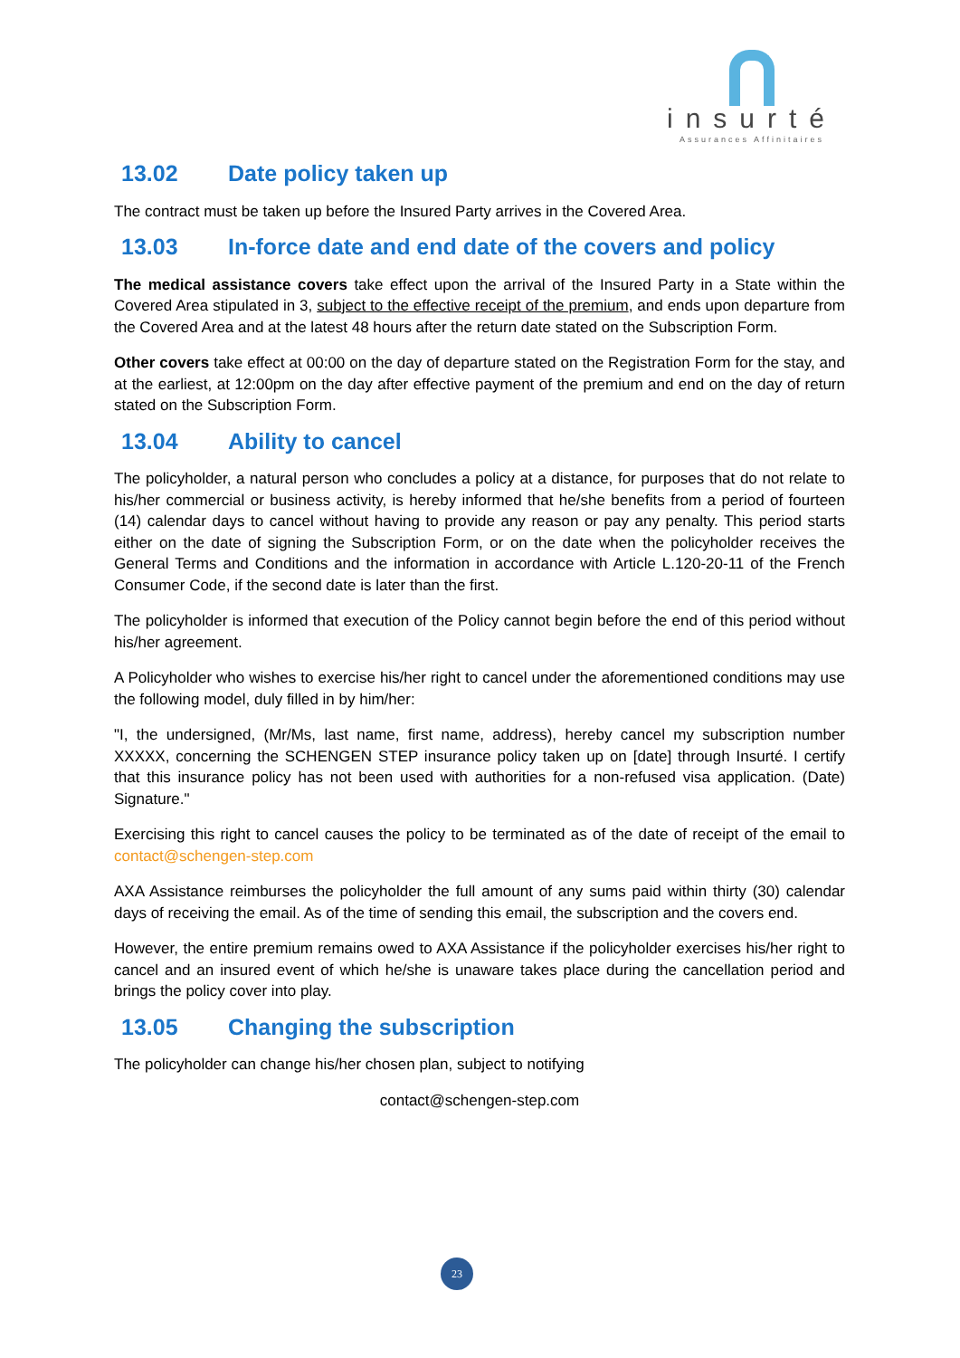insurté
Assurances Affinitaires
13.02 Date policy taken up
The contract must be taken up before the Insured Party arrives in the Covered Area.
13.03 In-force date and end date of the covers and policy
The medical assistance covers take effect upon the arrival of the Insured Party in a State within the Covered Area stipulated in 3, subject to the effective receipt of the premium, and ends upon departure from the Covered Area and at the latest 48 hours after the return date stated on the Subscription Form.
Other covers take effect at 00:00 on the day of departure stated on the Registration Form for the stay, and at the earliest, at 12:00pm on the day after effective payment of the premium and end on the day of return stated on the Subscription Form.
13.04 Ability to cancel
The policyholder, a natural person who concludes a policy at a distance, for purposes that do not relate to his/her commercial or business activity, is hereby informed that he/she benefits from a period of fourteen (14) calendar days to cancel without having to provide any reason or pay any penalty. This period starts either on the date of signing the Subscription Form, or on the date when the policyholder receives the General Terms and Conditions and the information in accordance with Article L.120-20-11 of the French Consumer Code, if the second date is later than the first.
The policyholder is informed that execution of the Policy cannot begin before the end of this period without his/her agreement.
A Policyholder who wishes to exercise his/her right to cancel under the aforementioned conditions may use the following model, duly filled in by him/her:
"I, the undersigned, (Mr/Ms, last name, first name, address), hereby cancel my subscription number XXXXX, concerning the SCHENGEN STEP insurance policy taken up on [date] through Insurté. I certify that this insurance policy has not been used with authorities for a non-refused visa application. (Date) Signature."
Exercising this right to cancel causes the policy to be terminated as of the date of receipt of the email to contact@schengen-step.com
AXA Assistance reimburses the policyholder the full amount of any sums paid within thirty (30) calendar days of receiving the email. As of the time of sending this email, the subscription and the covers end.
However, the entire premium remains owed to AXA Assistance if the policyholder exercises his/her right to cancel and an insured event of which he/she is unaware takes place during the cancellation period and brings the policy cover into play.
13.05 Changing the subscription
The policyholder can change his/her chosen plan, subject to notifying
contact@schengen-step.com
23